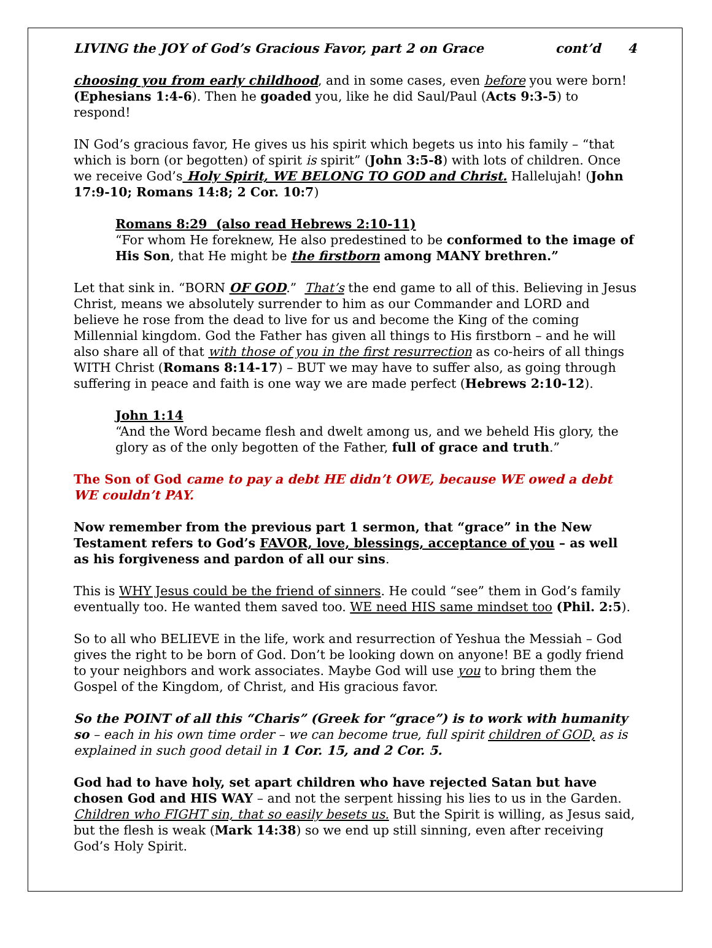LIVING the JOY of God’s Gracious Favor, part 2 on Grace cont’d 4
choosing you from early childhood, and in some cases, even before you were born! (Ephesians 1:4-6). Then he goaded you, like he did Saul/Paul (Acts 9:3-5) to respond!
IN God’s gracious favor, He gives us his spirit which begets us into his family – “that which is born (or begotten) of spirit is spirit” (John 3:5-8) with lots of children. Once we receive God’s Holy Spirit, WE BELONG TO GOD and Christ. Hallelujah! (John 17:9-10; Romans 14:8; 2 Cor. 10:7)
Romans 8:29 (also read Hebrews 2:10-11)
“For whom He foreknew, He also predestined to be conformed to the image of His Son, that He might be the firstborn among MANY brethren.”
Let that sink in. “BORN OF GOD.” That’s the end game to all of this. Believing in Jesus Christ, means we absolutely surrender to him as our Commander and LORD and believe he rose from the dead to live for us and become the King of the coming Millennial kingdom. God the Father has given all things to His firstborn – and he will also share all of that with those of you in the first resurrection as co-heirs of all things WITH Christ (Romans 8:14-17) – BUT we may have to suffer also, as going through suffering in peace and faith is one way we are made perfect (Hebrews 2:10-12).
John 1:14
“And the Word became flesh and dwelt among us, and we beheld His glory, the glory as of the only begotten of the Father, full of grace and truth.”
The Son of God came to pay a debt HE didn’t OWE, because WE owed a debt WE couldn’t PAY.
Now remember from the previous part 1 sermon, that “grace” in the New Testament refers to God’s FAVOR, love, blessings, acceptance of you – as well as his forgiveness and pardon of all our sins.
This is WHY Jesus could be the friend of sinners. He could “see” them in God’s family eventually too. He wanted them saved too. WE need HIS same mindset too (Phil. 2:5).
So to all who BELIEVE in the life, work and resurrection of Yeshua the Messiah – God gives the right to be born of God. Don’t be looking down on anyone! BE a godly friend to your neighbors and work associates. Maybe God will use you to bring them the Gospel of the Kingdom, of Christ, and His gracious favor.
So the POINT of all this “Charis” (Greek for “grace”) is to work with humanity so – each in his own time order – we can become true, full spirit children of GOD, as is explained in such good detail in 1 Cor. 15, and 2 Cor. 5.
God had to have holy, set apart children who have rejected Satan but have chosen God and HIS WAY – and not the serpent hissing his lies to us in the Garden. Children who FIGHT sin, that so easily besets us. But the Spirit is willing, as Jesus said, but the flesh is weak (Mark 14:38) so we end up still sinning, even after receiving God’s Holy Spirit.